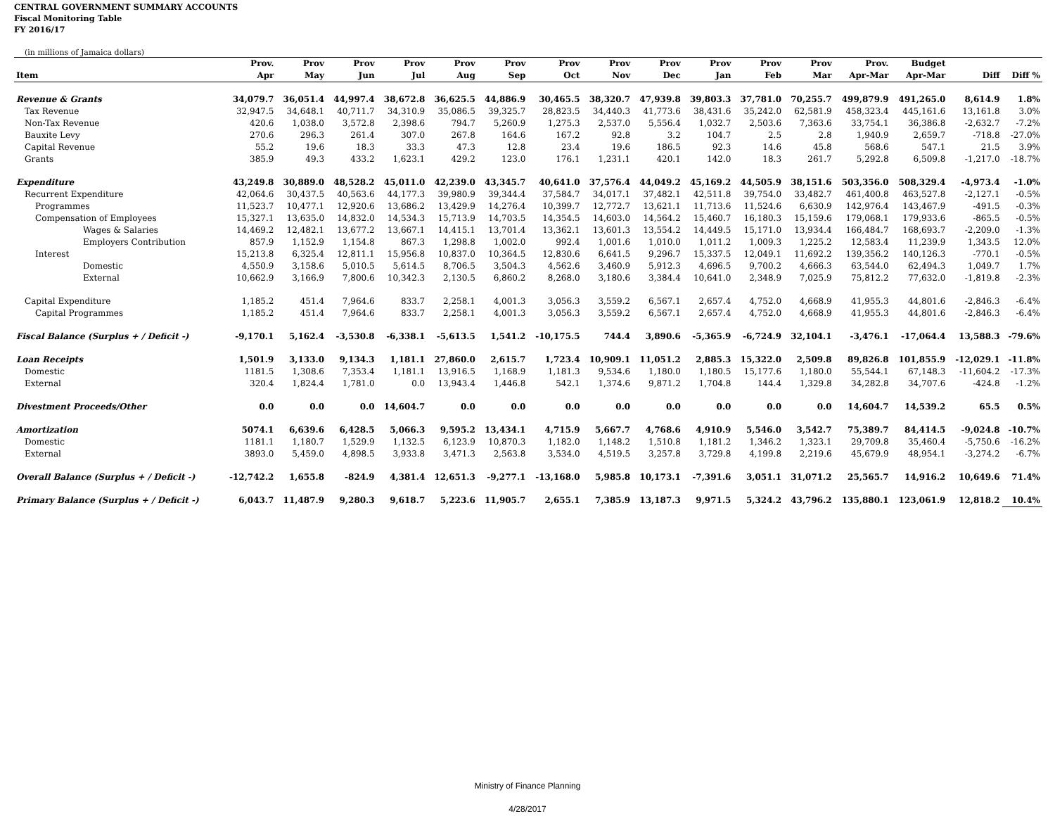CENTRAL GOVERNMENT SUMMARY ACCOUNTS
Fiscal Monitoring Table
FY 2016/17
(in millions of Jamaica dollars)
| | Prov. | Prov | Prov | Prov | Prov | Prov | Prov | Prov | Prov | Prov | Prov | Prov | Prov. | Budget | | |
| --- | --- | --- | --- | --- | --- | --- | --- | --- | --- | --- | --- | --- | --- | --- | --- | --- |
| Item | Apr | May | Jun | Jul | Aug | Sep | Oct | Nov | Dec | Jan | Feb | Mar | Apr-Mar | Apr-Mar | Diff | Diff % |
| Revenue & Grants | 34,079.7 | 36,051.4 | 44,997.4 | 38,672.8 | 36,625.5 | 44,886.9 | 30,465.5 | 38,320.7 | 47,939.8 | 39,803.3 | 37,781.0 | 70,255.7 | 499,879.9 | 491,265.0 | 8,614.9 | 1.8% |
| Tax Revenue | 32,947.5 | 34,648.1 | 40,711.7 | 34,310.9 | 35,086.5 | 39,325.7 | 28,823.5 | 34,440.3 | 41,773.6 | 38,431.6 | 35,242.0 | 62,581.9 | 458,323.4 | 445,161.6 | 13,161.8 | 3.0% |
| Non-Tax Revenue | 420.6 | 1,038.0 | 3,572.8 | 2,398.6 | 794.7 | 5,260.9 | 1,275.3 | 2,537.0 | 5,556.4 | 1,032.7 | 2,503.6 | 7,363.6 | 33,754.1 | 36,386.8 | -2,632.7 | -7.2% |
| Bauxite Levy | 270.6 | 296.3 | 261.4 | 307.0 | 267.8 | 164.6 | 167.2 | 92.8 | 3.2 | 104.7 | 2.5 | 2.8 | 1,940.9 | 2,659.7 | -718.8 | -27.0% |
| Capital Revenue | 55.2 | 19.6 | 18.3 | 33.3 | 47.3 | 12.8 | 23.4 | 19.6 | 186.5 | 92.3 | 14.6 | 45.8 | 568.6 | 547.1 | 21.5 | 3.9% |
| Grants | 385.9 | 49.3 | 433.2 | 1,623.1 | 429.2 | 123.0 | 176.1 | 1,231.1 | 420.1 | 142.0 | 18.3 | 261.7 | 5,292.8 | 6,509.8 | -1,217.0 | -18.7% |
| Expenditure | 43,249.8 | 30,889.0 | 48,528.2 | 45,011.0 | 42,239.0 | 43,345.7 | 40,641.0 | 37,576.4 | 44,049.2 | 45,169.2 | 44,505.9 | 38,151.6 | 503,356.0 | 508,329.4 | -4,973.4 | -1.0% |
| Recurrent Expenditure | 42,064.6 | 30,437.5 | 40,563.6 | 44,177.3 | 39,980.9 | 39,344.4 | 37,584.7 | 34,017.1 | 37,482.1 | 42,511.8 | 39,754.0 | 33,482.7 | 461,400.8 | 463,527.8 | -2,127.1 | -0.5% |
| Programmes | 11,523.7 | 10,477.1 | 12,920.6 | 13,686.2 | 13,429.9 | 14,276.4 | 10,399.7 | 12,772.7 | 13,621.1 | 11,713.6 | 11,524.6 | 6,630.9 | 142,976.4 | 143,467.9 | -491.5 | -0.3% |
| Compensation of Employees | 15,327.1 | 13,635.0 | 14,832.0 | 14,534.3 | 15,713.9 | 14,703.5 | 14,354.5 | 14,603.0 | 14,564.2 | 15,460.7 | 16,180.3 | 15,159.6 | 179,068.1 | 179,933.6 | -865.5 | -0.5% |
| Wages & Salaries | 14,469.2 | 12,482.1 | 13,677.2 | 13,667.1 | 14,415.1 | 13,701.4 | 13,362.1 | 13,601.3 | 13,554.2 | 14,449.5 | 15,171.0 | 13,934.4 | 166,484.7 | 168,693.7 | -2,209.0 | -1.3% |
| Employers Contribution | 857.9 | 1,152.9 | 1,154.8 | 867.3 | 1,298.8 | 1,002.0 | 992.4 | 1,001.6 | 1,010.0 | 1,011.2 | 1,009.3 | 1,225.2 | 12,583.4 | 11,239.9 | 1,343.5 | 12.0% |
| Interest | 15,213.8 | 6,325.4 | 12,811.1 | 15,956.8 | 10,837.0 | 10,364.5 | 12,830.6 | 6,641.5 | 9,296.7 | 15,337.5 | 12,049.1 | 11,692.2 | 139,356.2 | 140,126.3 | -770.1 | -0.5% |
| Domestic | 4,550.9 | 3,158.6 | 5,010.5 | 5,614.5 | 8,706.5 | 3,504.3 | 4,562.6 | 3,460.9 | 5,912.3 | 4,696.5 | 9,700.2 | 4,666.3 | 63,544.0 | 62,494.3 | 1,049.7 | 1.7% |
| External | 10,662.9 | 3,166.9 | 7,800.6 | 10,342.3 | 2,130.5 | 6,860.2 | 8,268.0 | 3,180.6 | 3,384.4 | 10,641.0 | 2,348.9 | 7,025.9 | 75,812.2 | 77,632.0 | -1,819.8 | -2.3% |
| Capital Expenditure | 1,185.2 | 451.4 | 7,964.6 | 833.7 | 2,258.1 | 4,001.3 | 3,056.3 | 3,559.2 | 6,567.1 | 2,657.4 | 4,752.0 | 4,668.9 | 41,955.3 | 44,801.6 | -2,846.3 | -6.4% |
| Capital Programmes | 1,185.2 | 451.4 | 7,964.6 | 833.7 | 2,258.1 | 4,001.3 | 3,056.3 | 3,559.2 | 6,567.1 | 2,657.4 | 4,752.0 | 4,668.9 | 41,955.3 | 44,801.6 | -2,846.3 | -6.4% |
| Fiscal Balance (Surplus + / Deficit -) | -9,170.1 | 5,162.4 | -3,530.8 | -6,338.1 | -5,613.5 | 1,541.2 | -10,175.5 | 744.4 | 3,890.6 | -5,365.9 | -6,724.9 | 32,104.1 | -3,476.1 | -17,064.4 | 13,588.3 | -79.6% |
| Loan Receipts | 1,501.9 | 3,133.0 | 9,134.3 | 1,181.1 | 27,860.0 | 2,615.7 | 1,723.4 | 10,909.1 | 11,051.2 | 2,885.3 | 15,322.0 | 2,509.8 | 89,826.8 | 101,855.9 | -12,029.1 | -11.8% |
| Domestic | 1181.5 | 1,308.6 | 7,353.4 | 1,181.1 | 13,916.5 | 1,168.9 | 1,181.3 | 9,534.6 | 1,180.0 | 1,180.5 | 15,177.6 | 1,180.0 | 55,544.1 | 67,148.3 | -11,604.2 | -17.3% |
| External | 320.4 | 1,824.4 | 1,781.0 | 0.0 | 13,943.4 | 1,446.8 | 542.1 | 1,374.6 | 9,871.2 | 1,704.8 | 144.4 | 1,329.8 | 34,282.8 | 34,707.6 | -424.8 | -1.2% |
| Divestment Proceeds/Other | 0.0 | 0.0 | 0.0 | 14,604.7 | 0.0 | 0.0 | 0.0 | 0.0 | 0.0 | 0.0 | 0.0 | 0.0 | 14,604.7 | 14,539.2 | 65.5 | 0.5% |
| Amortization | 5074.1 | 6,639.6 | 6,428.5 | 5,066.3 | 9,595.2 | 13,434.1 | 4,715.9 | 5,667.7 | 4,768.6 | 4,910.9 | 5,546.0 | 3,542.7 | 75,389.7 | 84,414.5 | -9,024.8 | -10.7% |
| Domestic | 1181.1 | 1,180.7 | 1,529.9 | 1,132.5 | 6,123.9 | 10,870.3 | 1,182.0 | 1,148.2 | 1,510.8 | 1,181.2 | 1,346.2 | 1,323.1 | 29,709.8 | 35,460.4 | -5,750.6 | -16.2% |
| External | 3893.0 | 5,459.0 | 4,898.5 | 3,933.8 | 3,471.3 | 2,563.8 | 3,534.0 | 4,519.5 | 3,257.8 | 3,729.8 | 4,199.8 | 2,219.6 | 45,679.9 | 48,954.1 | -3,274.2 | -6.7% |
| Overall Balance (Surplus + / Deficit -) | -12,742.2 | 1,655.8 | -824.9 | 4,381.4 | 12,651.3 | -9,277.1 | -13,168.0 | 5,985.8 | 10,173.1 | -7,391.6 | 3,051.1 | 31,071.2 | 25,565.7 | 14,916.2 | 10,649.6 | 71.4% |
| Primary Balance (Surplus + / Deficit -) | 6,043.7 | 11,487.9 | 9,280.3 | 9,618.7 | 5,223.6 | 11,905.7 | 2,655.1 | 7,385.9 | 13,187.3 | 9,971.5 | 5,324.2 | 43,796.2 | 135,880.1 | 123,061.9 | 12,818.2 | 10.4% |
Ministry of Finance Planning
4/28/2017